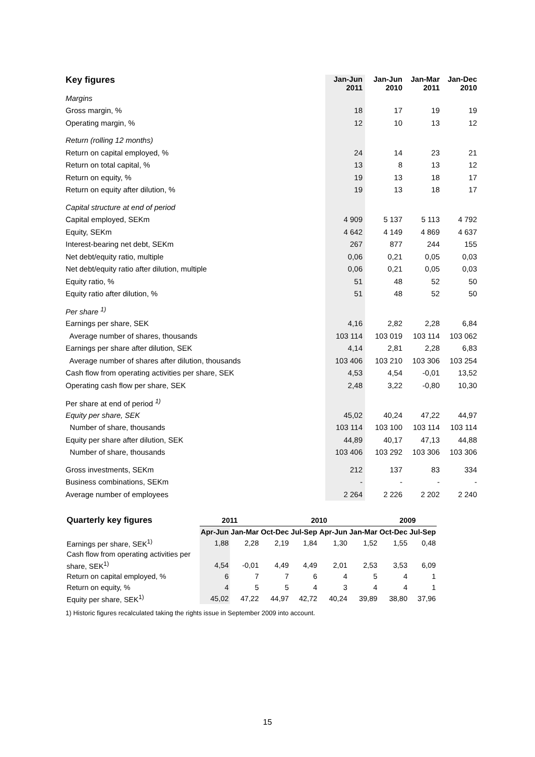| Key figures | Jan-Jun 2011 | Jan-Jun 2010 | Jan-Mar 2011 | Jan-Dec 2010 |
| --- | --- | --- | --- | --- |
| Margins | | | | |
| Gross margin, % | 18 | 17 | 19 | 19 |
| Operating margin, % | 12 | 10 | 13 | 12 |
| Return (rolling 12 months) | | | | |
| Return on capital employed, % | 24 | 14 | 23 | 21 |
| Return on total capital, % | 13 | 8 | 13 | 12 |
| Return on equity, % | 19 | 13 | 18 | 17 |
| Return on equity after dilution, % | 19 | 13 | 18 | 17 |
| Capital structure at end of period | | | | |
| Capital employed, SEKm | 4 909 | 5 137 | 5 113 | 4 792 |
| Equity, SEKm | 4 642 | 4 149 | 4 869 | 4 637 |
| Interest-bearing net debt, SEKm | 267 | 877 | 244 | 155 |
| Net debt/equity ratio, multiple | 0,06 | 0,21 | 0,05 | 0,03 |
| Net debt/equity ratio after dilution, multiple | 0,06 | 0,21 | 0,05 | 0,03 |
| Equity ratio, % | 51 | 48 | 52 | 50 |
| Equity ratio after dilution, % | 51 | 48 | 52 | 50 |
| Per share <sup>1)</sup> | | | | |
| Earnings per share, SEK | 4,16 | 2,82 | 2,28 | 6,84 |
| Average number of shares, thousands | 103 114 | 103 019 | 103 114 | 103 062 |
| Earnings per share after dilution, SEK | 4,14 | 2,81 | 2,28 | 6,83 |
| Average number of shares after dilution, thousands | 103 406 | 103 210 | 103 306 | 103 254 |
| Cash flow from operating activities per share, SEK | 4,53 | 4,54 | -0,01 | 13,52 |
| Operating cash flow per share, SEK | 2,48 | 3,22 | -0,80 | 10,30 |
| Per share at end of period <sup>1)</sup> | | | | |
| Equity per share, SEK | 45,02 | 40,24 | 47,22 | 44,97 |
| Number of share, thousands | 103 114 | 103 100 | 103 114 | 103 114 |
| Equity per share after dilution, SEK | 44,89 | 40,17 | 47,13 | 44,88 |
| Number of share, thousands | 103 406 | 103 292 | 103 306 | 103 306 |
| Gross investments, SEKm | 212 | 137 | 83 | 334 |
| Business combinations, SEKm | - | - | - | - |
| Average number of employees | 2 264 | 2 226 | 2 202 | 2 240 |
| Quarterly key figures | 2011 | | 2010 | | | | 2009 | |
| --- | --- | --- | --- | --- | --- | --- | --- | --- |
| | Apr-Jun | Jan-Mar | Oct-Dec | Jul-Sep | Apr-Jun | Jan-Mar | Oct-Dec | Jul-Sep |
| Earnings per share, SEK<sup>1)</sup> | 1,88 | 2,28 | 2,19 | 1,84 | 1,30 | 1,52 | 1,55 | 0,48 |
| Cash flow from operating activities per | | | | | | | | |
| share, SEK<sup>1)</sup> | 4,54 | -0,01 | 4,49 | 4,49 | 2,01 | 2,53 | 3,53 | 6,09 |
| Return on capital employed, % | 6 | 7 | 7 | 6 | 4 | 5 | 4 | 1 |
| Return on equity, % | 4 | 5 | 5 | 4 | 3 | 4 | 4 | 1 |
| Equity per share, SEK<sup>1)</sup> | 45,02 | 47,22 | 44,97 | 42,72 | 40,24 | 39,89 | 38,80 | 37,96 |
1) Historic figures recalculated taking the rights issue in September 2009 into account.
15